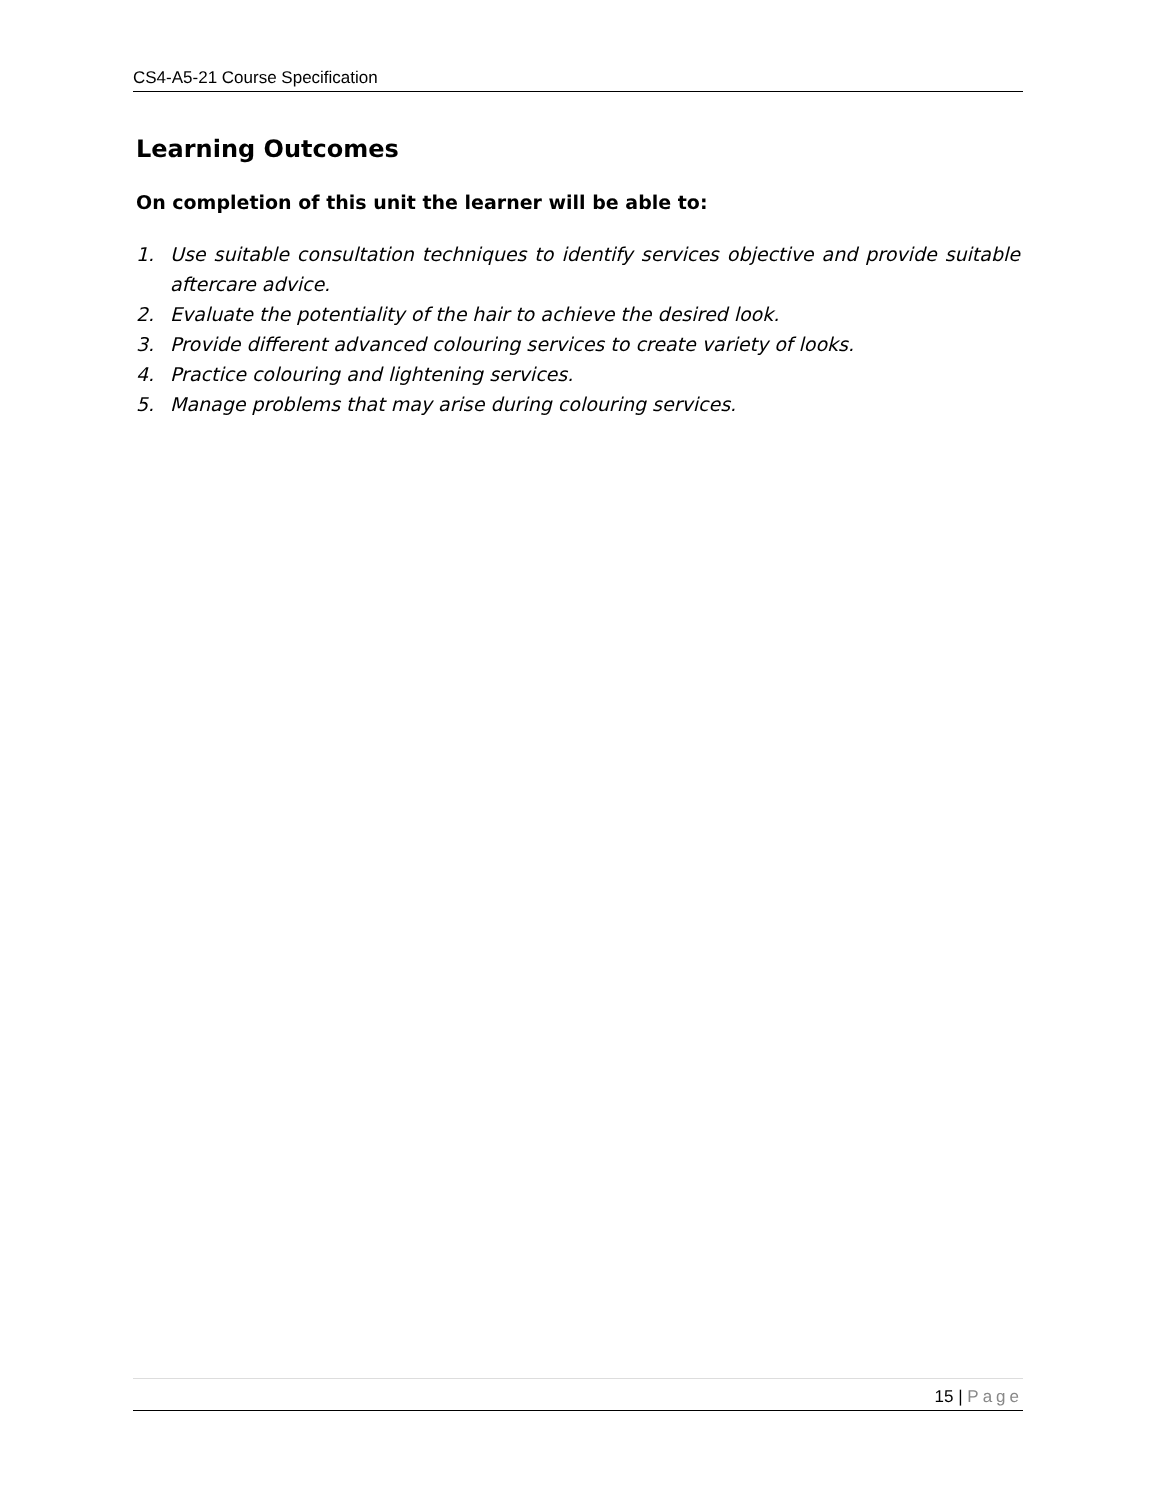CS4-A5-21 Course Specification
Learning Outcomes
On completion of this unit the learner will be able to:
1. Use suitable consultation techniques to identify services objective and provide suitable aftercare advice.
2. Evaluate the potentiality of the hair to achieve the desired look.
3. Provide different advanced colouring services to create variety of looks.
4. Practice colouring and lightening services.
5. Manage problems that may arise during colouring services.
15 | Page